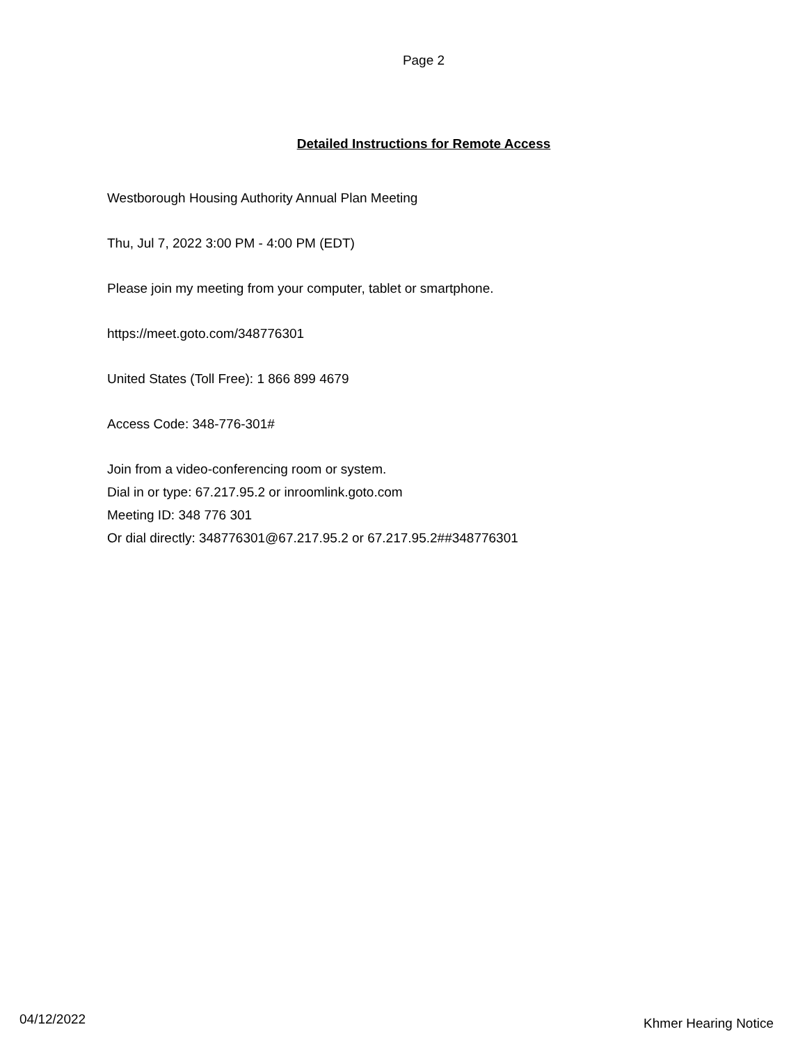Page 2
Detailed Instructions for Remote Access
Westborough Housing Authority Annual Plan Meeting
Thu, Jul 7, 2022 3:00 PM - 4:00 PM (EDT)
Please join my meeting from your computer, tablet or smartphone.
https://meet.goto.com/348776301
United States (Toll Free): 1 866 899 4679
Access Code: 348-776-301#
Join from a video-conferencing room or system.
Dial in or type: 67.217.95.2 or inroomlink.goto.com
Meeting ID: 348 776 301
Or dial directly: 348776301@67.217.95.2 or 67.217.95.2##348776301
04/12/2022 Khmer Hearing Notice